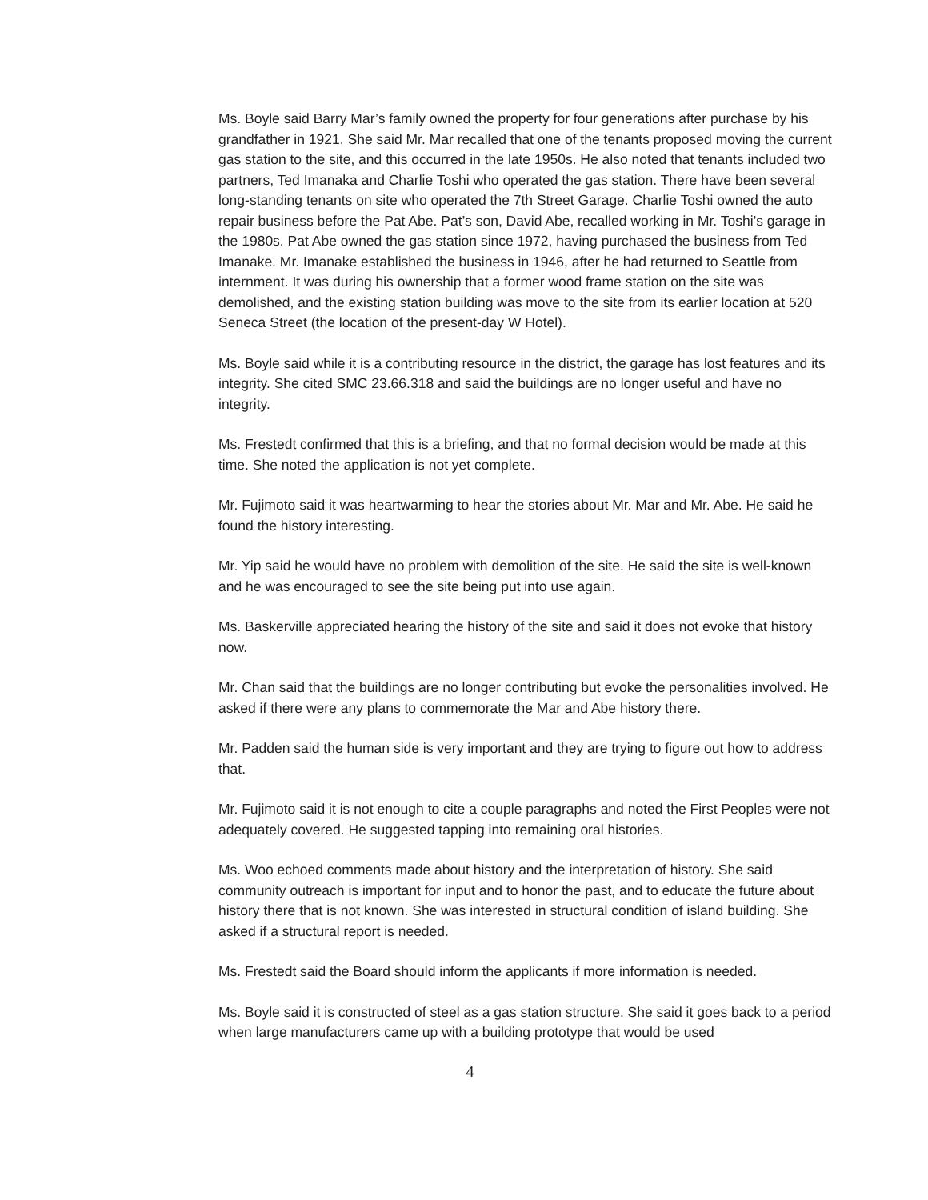Ms. Boyle said Barry Mar’s family owned the property for four generations after purchase by his grandfather in 1921. She said Mr. Mar recalled that one of the tenants proposed moving the current gas station to the site, and this occurred in the late 1950s. He also noted that tenants included two partners, Ted Imanaka and Charlie Toshi who operated the gas station. There have been several long-standing tenants on site who operated the 7th Street Garage. Charlie Toshi owned the auto repair business before the Pat Abe. Pat’s son, David Abe, recalled working in Mr. Toshi’s garage in the 1980s. Pat Abe owned the gas station since 1972, having purchased the business from Ted Imanake. Mr. Imanake established the business in 1946, after he had returned to Seattle from internment. It was during his ownership that a former wood frame station on the site was demolished, and the existing station building was move to the site from its earlier location at 520 Seneca Street (the location of the present-day W Hotel).
Ms. Boyle said while it is a contributing resource in the district, the garage has lost features and its integrity. She cited SMC 23.66.318 and said the buildings are no longer useful and have no integrity.
Ms. Frestedt confirmed that this is a briefing, and that no formal decision would be made at this time. She noted the application is not yet complete.
Mr. Fujimoto said it was heartwarming to hear the stories about Mr. Mar and Mr. Abe. He said he found the history interesting.
Mr. Yip said he would have no problem with demolition of the site. He said the site is well-known and he was encouraged to see the site being put into use again.
Ms. Baskerville appreciated hearing the history of the site and said it does not evoke that history now.
Mr. Chan said that the buildings are no longer contributing but evoke the personalities involved. He asked if there were any plans to commemorate the Mar and Abe history there.
Mr. Padden said the human side is very important and they are trying to figure out how to address that.
Mr. Fujimoto said it is not enough to cite a couple paragraphs and noted the First Peoples were not adequately covered. He suggested tapping into remaining oral histories.
Ms. Woo echoed comments made about history and the interpretation of history. She said community outreach is important for input and to honor the past, and to educate the future about history there that is not known. She was interested in structural condition of island building. She asked if a structural report is needed.
Ms. Frestedt said the Board should inform the applicants if more information is needed.
Ms. Boyle said it is constructed of steel as a gas station structure. She said it goes back to a period when large manufacturers came up with a building prototype that would be used
4